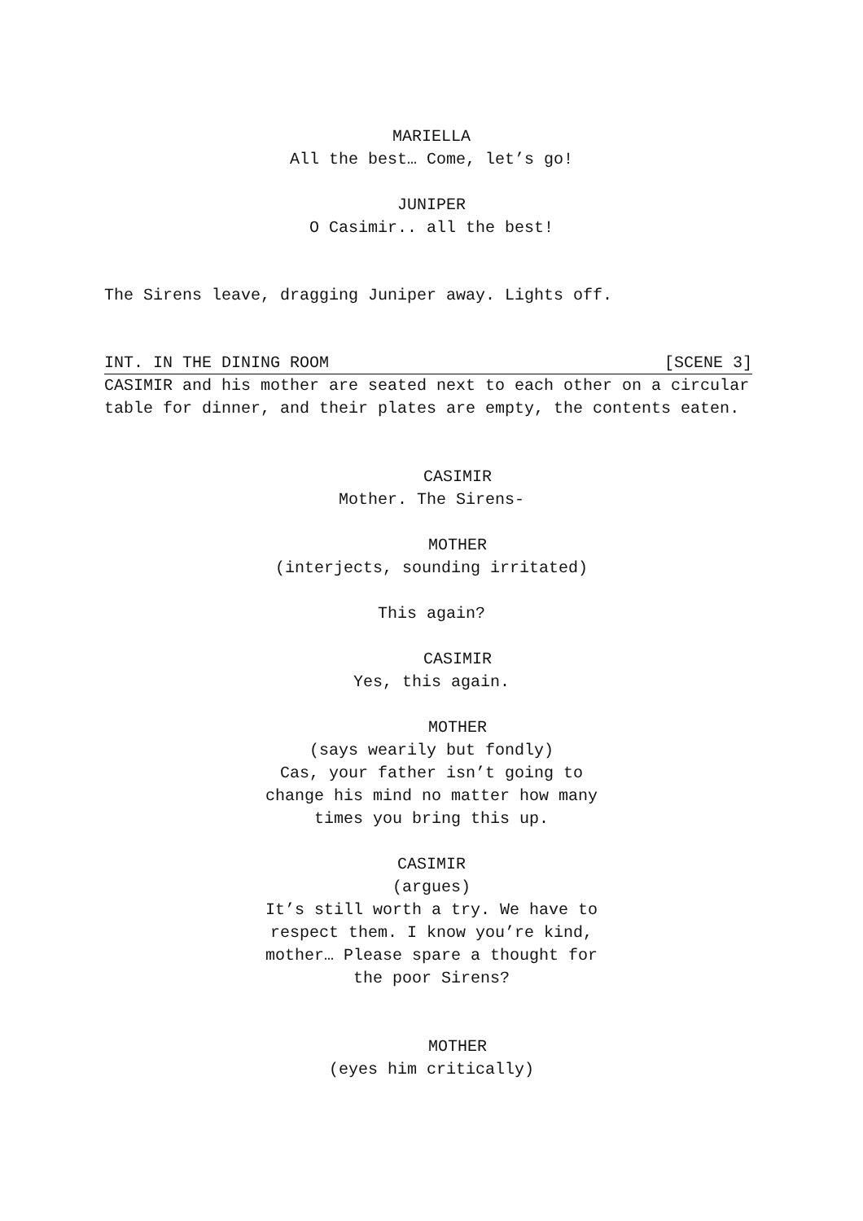MARIELLA
All the best… Come, let’s go!
JUNIPER
O Casimir.. all the best!
The Sirens leave, dragging Juniper away. Lights off.
INT. IN THE DINING ROOM [SCENE 3]
CASIMIR and his mother are seated next to each other on a circular table for dinner, and their plates are empty, the contents eaten.
CASIMIR
Mother. The Sirens-
MOTHER
(interjects, sounding irritated)
This again?
CASIMIR
Yes, this again.
MOTHER
(says wearily but fondly)
Cas, your father isn’t going to
change his mind no matter how many
times you bring this up.
CASIMIR
(argues)
It’s still worth a try. We have to
respect them. I know you’re kind,
mother… Please spare a thought for
the poor Sirens?
MOTHER
(eyes him critically)